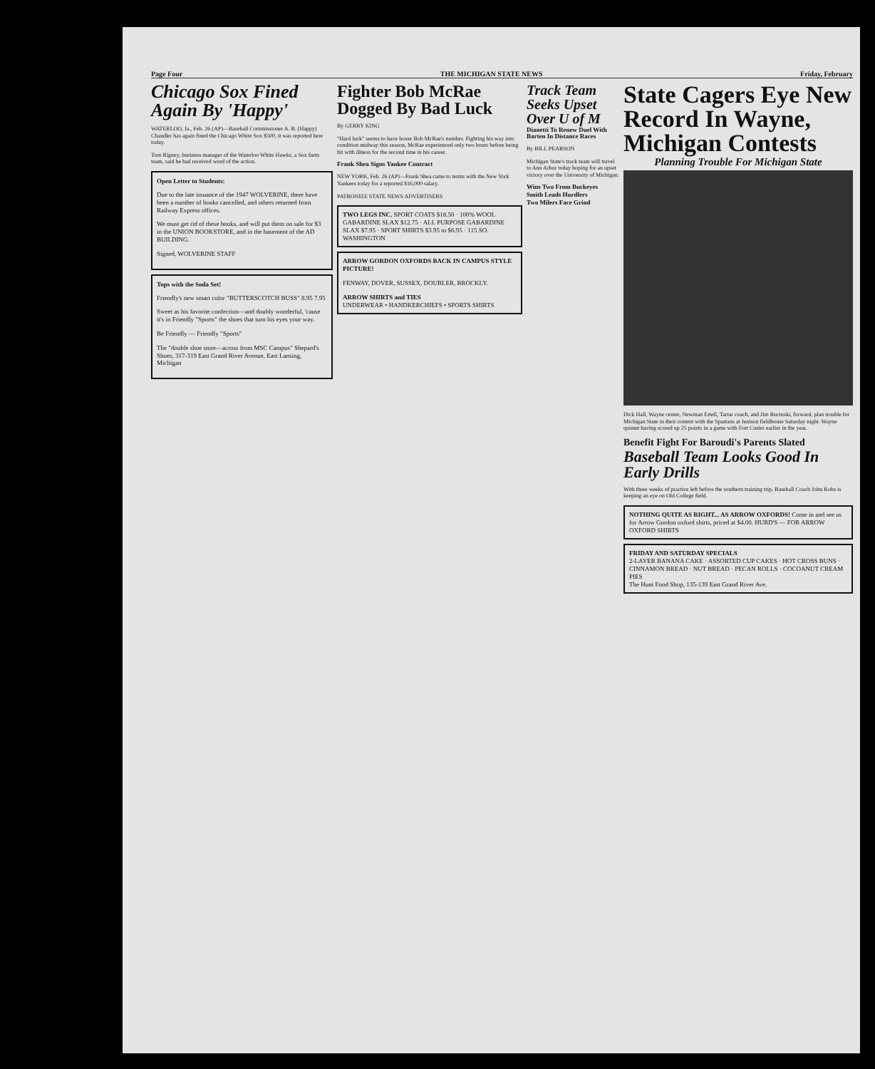Page Four THE MICHIGAN STATE NEWS Friday, February
Chicago Sox Fined Again By 'Happy'
WATERLOO, Ia., Feb. 26 (AP)—Baseball Commissioner A. B. (Happy) Chandler has again fined the Chicago White Sox $500, it was reported here today.
Tom Rigney, business manager of the Waterloo White Hawks, a Sox farm team, said he had received word of the action.
Open Letter to Students:
Due to the late issuance of the 1947 WOLVERINE, there have been a number of books cancelled, and others returned from Railway Express offices.
We must get rid of these books, and will put them on sale for $3 in the UNION BOOKSTORE, and in the basement of the AD BUILDING.
Signed, WOLVERINE STAFF
Tops with the Soda Set!
Friendly's new smart color "BUTTERSCOTCH BUSS" 8.95 7.95
Sweet as his favorite confection—and doubly wonderful, 'cause it's in Friendly "Sports" the shoes that turn his eyes your way.
Be Friendly — Friendly "Sports"
The "double shoe store—across from MSC Campus" Shepard's Shoes, 317-319 East Grand River Avenue, East Lansing, Michigan
Fighter Bob McRae Dogged By Bad Luck
By GERRY KING
"Hard luck" seems to have boxer Bob McRae's number. Fighting his way into condition midway this season, McRae experienced only two bouts before being hit with illness for the second time in his career.
Frank Shea Signs Yankee Contract
NEW YORK, Feb. 26 (AP)—Frank Shea came to terms with the New York Yankees today for a reported $16,000 salary.
PATRONIZE STATE NEWS ADVERTISERS
TWO LEGS INC. SPORT COATS $18.50 · 100% WOOL GABARDINE SLAX $12.75 · ALL PURPOSE GABARDINE SLAX $7.95 · SPORT SHIRTS $3.95 to $6.95 · 115 SO. WASHINGTON
ARROW GORDON OXFORDS BACK IN CAMPUS STYLE PICTURE!
FENWAY, DOVER, SUSSEX, DOUBLER, BROCKLY.
ARROW SHIRTS and TIES
UNDERWEAR • HANDKERCHIEFS • SPORTS SHIRTS
Track Team Seeks Upset Over U of M
Dianetti To Renew Duel With Barten In Distance Races
By BILL PEARSON
Michigan State's track team will travel to Ann Arbor today hoping for an upset victory over the University of Michigan.
Wins Two From Buckeyes
Smith Leads Hurdlers
Two Milers Face Grind
State Cagers Eye New Record In Wayne, Michigan Contests
Planning Trouble For Michigan State
Dick Hall, Wayne center, Newman Ertell, Tartar coach, and Jim Rucinski, forward, plan trouble for Michigan State in their contest with the Spartans at Jenison fieldhouse Saturday night. Wayne quintet having scored up 25 points in a game with Fort Custer earlier in the year.
Benefit Fight For Baroudi's Parents Slated
Baseball Team Looks Good In Early Drills
With three weeks of practice left before the southern training trip, Baseball Coach John Kobs is keeping an eye on Old College field.
NOTHING QUITE AS RIGHT... AS ARROW OXFORDS! Come in and see us for Arrow Gordon oxford shirts, priced at $4.00. HURD'S — FOR ARROW OXFORD SHIRTS
FRIDAY AND SATURDAY SPECIALS
2-LAYER BANANA CAKE · ASSORTED CUP CAKES · HOT CROSS BUNS · CINNAMON BREAD · NUT BREAD · PECAN ROLLS · COCOANUT CREAM PIES
The Hunt Food Shop, 135-139 East Grand River Ave.